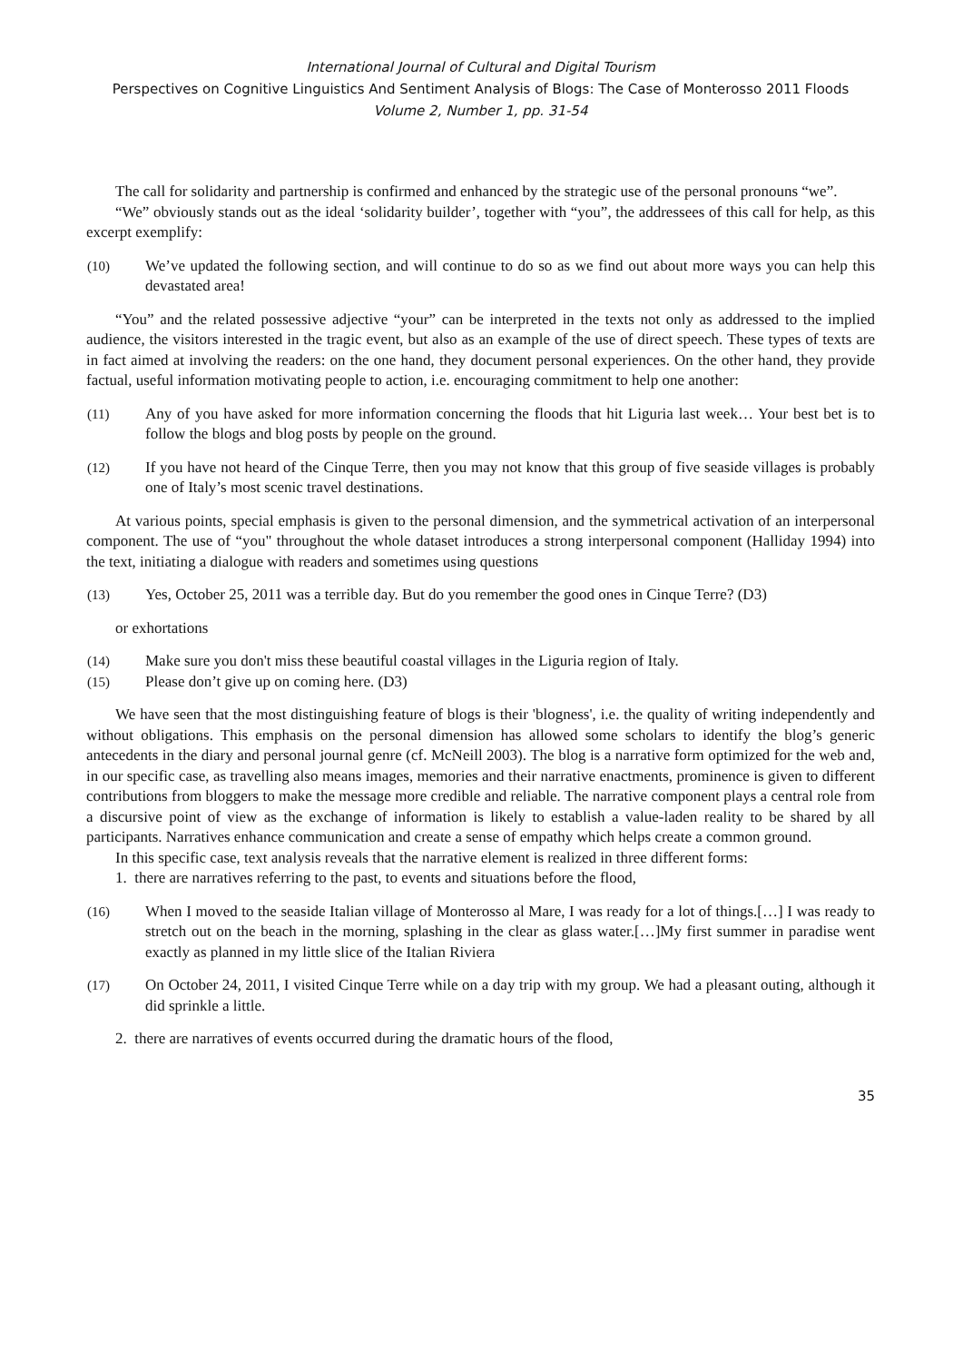International Journal of Cultural and Digital Tourism
Perspectives on Cognitive Linguistics And Sentiment Analysis of Blogs: The Case of Monterosso 2011 Floods
Volume 2, Number 1, pp. 31-54
The call for solidarity and partnership is confirmed and enhanced by the strategic use of the personal pronouns “we”.
“We” obviously stands out as the ideal ‘solidarity builder’, together with “you”, the addressees of this call for help, as this excerpt exemplify:
(10) We’ve updated the following section, and will continue to do so as we find out about more ways you can help this devastated area!
“You” and the related possessive adjective “your” can be interpreted in the texts not only as addressed to the implied audience, the visitors interested in the tragic event, but also as an example of the use of direct speech. These types of texts are in fact aimed at involving the readers: on the one hand, they document personal experiences. On the other hand, they provide factual, useful information motivating people to action, i.e. encouraging commitment to help one another:
(11) Any of you have asked for more information concerning the floods that hit Liguria last week… Your best bet is to follow the blogs and blog posts by people on the ground.
(12) If you have not heard of the Cinque Terre, then you may not know that this group of five seaside villages is probably one of Italy’s most scenic travel destinations.
At various points, special emphasis is given to the personal dimension, and the symmetrical activation of an interpersonal component. The use of “you" throughout the whole dataset introduces a strong interpersonal component (Halliday 1994) into the text, initiating a dialogue with readers and sometimes using questions
(13) Yes, October 25, 2011 was a terrible day. But do you remember the good ones in Cinque Terre? (D3)
or exhortations
(14) Make sure you don't miss these beautiful coastal villages in the Liguria region of Italy.
(15) Please don’t give up on coming here. (D3)
We have seen that the most distinguishing feature of blogs is their 'blogness', i.e. the quality of writing independently and without obligations. This emphasis on the personal dimension has allowed some scholars to identify the blog’s generic antecedents in the diary and personal journal genre (cf. McNeill 2003). The blog is a narrative form optimized for the web and, in our specific case, as travelling also means images, memories and their narrative enactments, prominence is given to different contributions from bloggers to make the message more credible and reliable. The narrative component plays a central role from a discursive point of view as the exchange of information is likely to establish a value-laden reality to be shared by all participants. Narratives enhance communication and create a sense of empathy which helps create a common ground.
In this specific case, text analysis reveals that the narrative element is realized in three different forms:
1. there are narratives referring to the past, to events and situations before the flood,
(16) When I moved to the seaside Italian village of Monterosso al Mare, I was ready for a lot of things.[…] I was ready to stretch out on the beach in the morning, splashing in the clear as glass water.[…]My first summer in paradise went exactly as planned in my little slice of the Italian Riviera
(17) On October 24, 2011, I visited Cinque Terre while on a day trip with my group. We had a pleasant outing, although it did sprinkle a little.
2. there are narratives of events occurred during the dramatic hours of the flood,
35